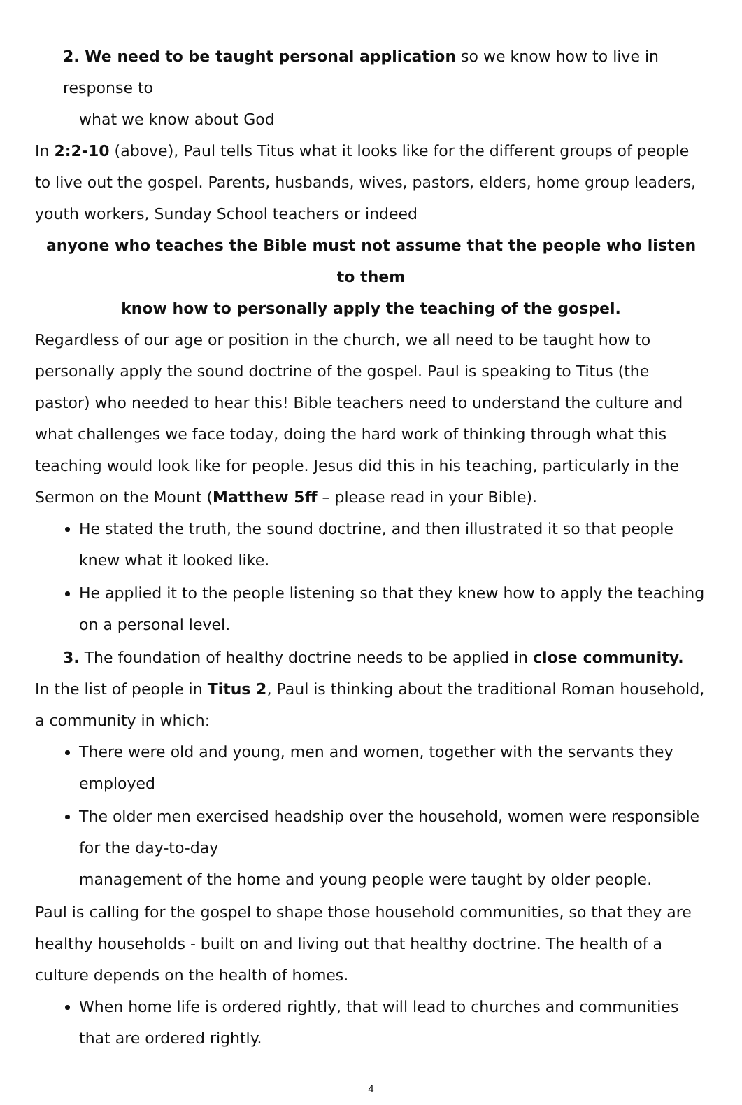2. We need to be taught personal application so we know how to live in response to
what we know about God
In 2:2-10 (above), Paul tells Titus what it looks like for the different groups of people to live out the gospel. Parents, husbands, wives, pastors, elders, home group leaders, youth workers, Sunday School teachers or indeed
anyone who teaches the Bible must not assume that the people who listen to them
know how to personally apply the teaching of the gospel.
Regardless of our age or position in the church, we all need to be taught how to personally apply the sound doctrine of the gospel. Paul is speaking to Titus (the pastor) who needed to hear this! Bible teachers need to understand the culture and what challenges we face today, doing the hard work of thinking through what this teaching would look like for people. Jesus did this in his teaching, particularly in the Sermon on the Mount (Matthew 5ff – please read in your Bible).
He stated the truth, the sound doctrine, and then illustrated it so that people knew what it looked like.
He applied it to the people listening so that they knew how to apply the teaching on a personal level.
3. The foundation of healthy doctrine needs to be applied in close community.
In the list of people in Titus 2, Paul is thinking about the traditional Roman household, a community in which:
There were old and young, men and women, together with the servants they employed
The older men exercised headship over the household, women were responsible for the day-to-day
management of the home and young people were taught by older people.
Paul is calling for the gospel to shape those household communities, so that they are healthy households - built on and living out that healthy doctrine. The health of a culture depends on the health of homes.
When home life is ordered rightly, that will lead to churches and communities that are ordered rightly.
4